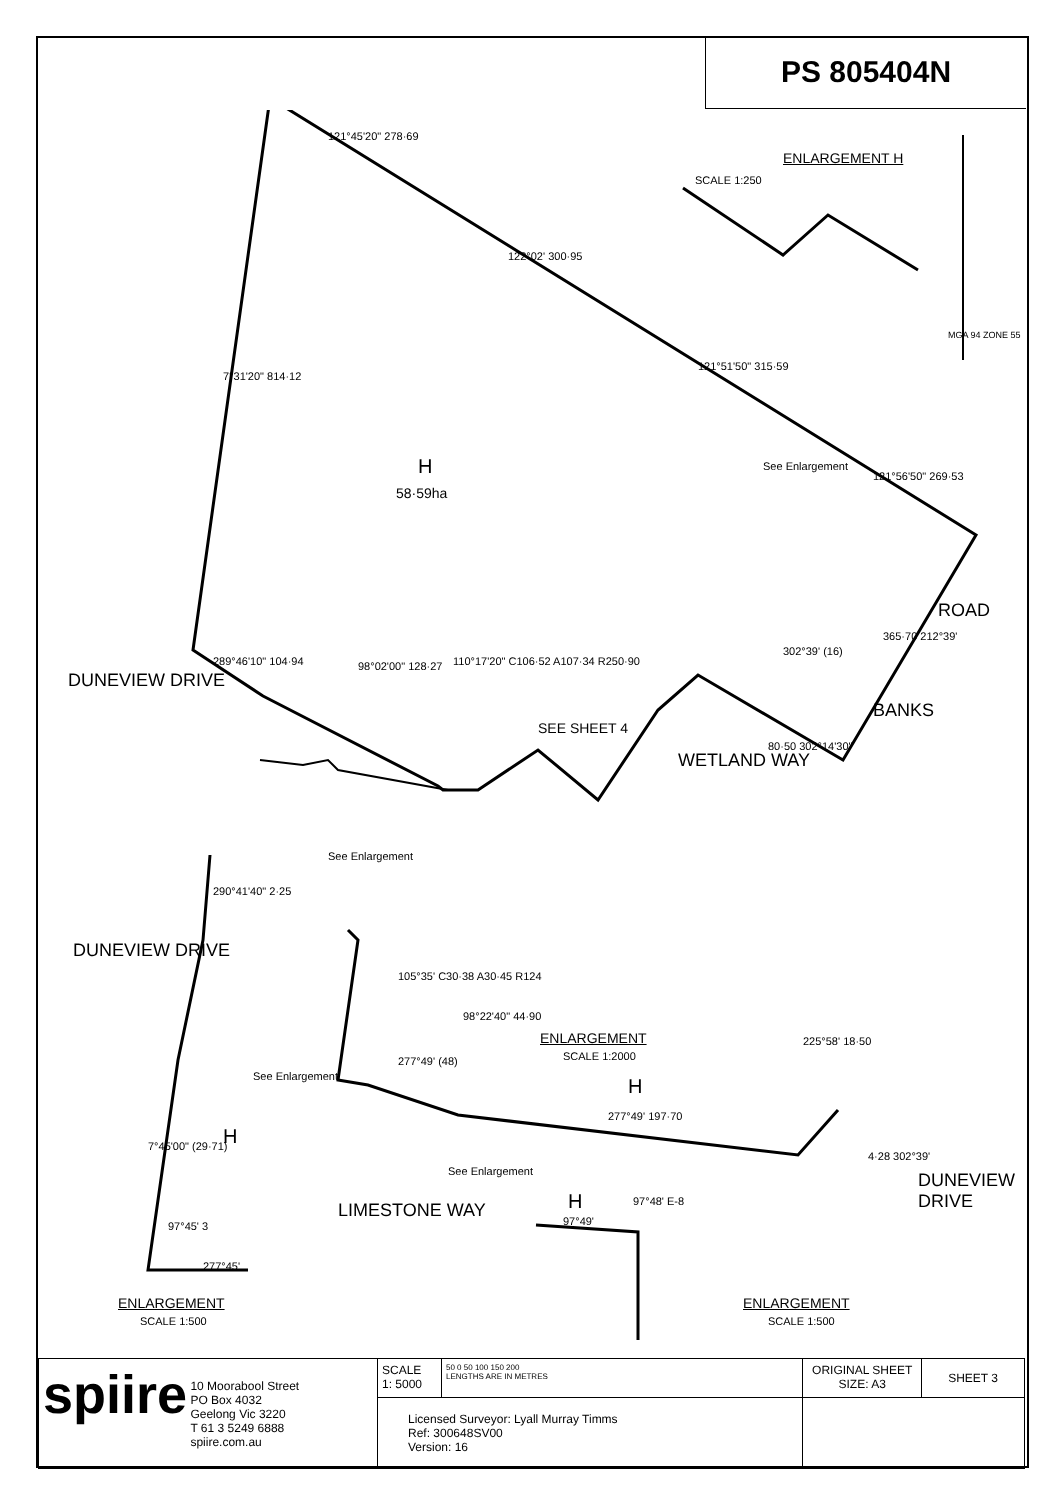PS 805404N
ENLARGEMENT H
SCALE 1:250
121°45'20" 278·69
122°02' 300·95
121°51'50" 315·59
121°56'50" 269·53
7°31'20" 814·12
H
58·59ha
See Enlargement
ROAD
BANKS
365·70 212°39'
DUNEVIEW DRIVE
289°46'10" 104·94 98°02'00" 128·27 110°17'20" C106·52 A107·34 R250·90
SEE SHEET 4
WETLAND WAY
302°39' (16)
80·50 302°14'30"
See Enlargement
DUNEVIEW DRIVE
290°41'40" 2·25
105°35' C30·38 A30·45 R124
98°22'40" 44·90
ENLARGEMENT
SCALE 1:2000
H
277°49' (48)
See Enlargement
H
277°49' 197·70
See Enlargement
LIMESTONE WAY H
97°49'
97°48' E-8
DUNEVIEW DRIVE
225°58' 18·50
4·28 302°39'
7°45'00" (29·71)
97°45' 3
277°45'
ENLARGEMENT
SCALE 1:500
ENLARGEMENT
SCALE 1:500
MGA 94 ZONE 55
| spiire 10 Moorabool Street PO Box 4032 Geelong Vic 3220 T 61 3 5249 6888 spiire.com.au | SCALE 1: 5000 | 50 0 50 100 150 200 LENGTHS ARE IN METRES | ORIGINAL SHEET SIZE: A3 | SHEET 3 |
| | Licensed Surveyor: Lyall Murray Timms Ref: 300648SV00 Version: 16 | | | |